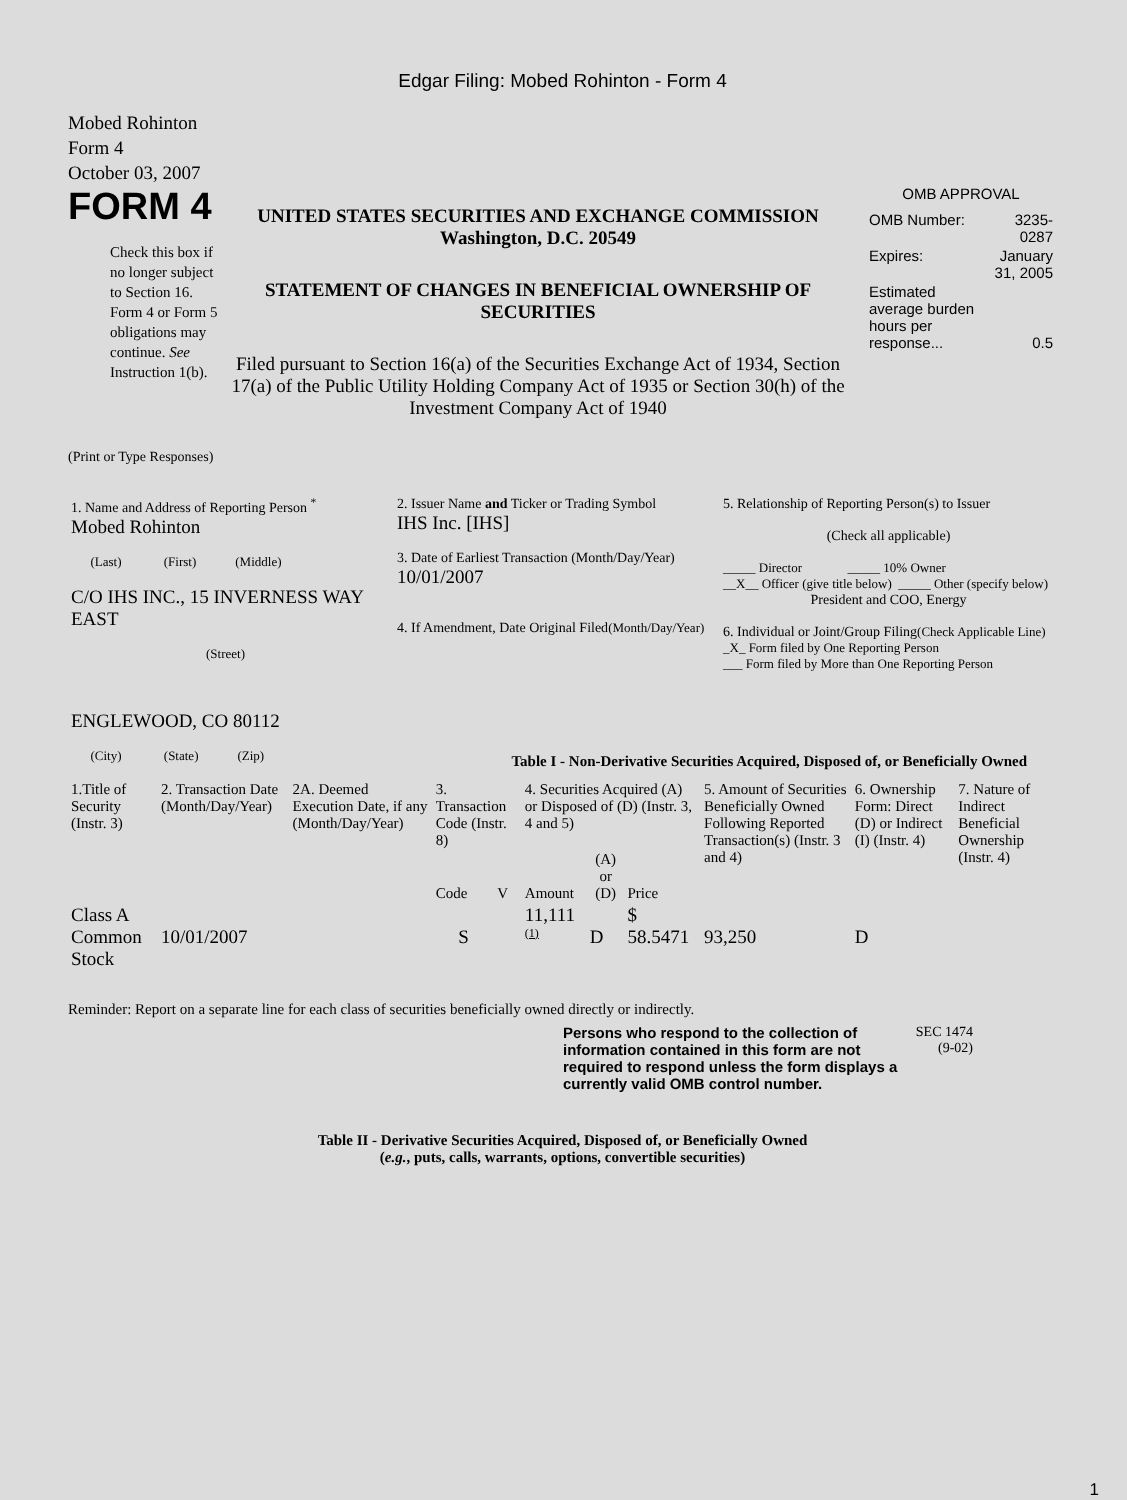Edgar Filing: Mobed Rohinton - Form 4
Mobed Rohinton
Form 4
October 03, 2007
FORM 4
Check this box if no longer subject to Section 16. Form 4 or Form 5 obligations may continue. See Instruction 1(b).
UNITED STATES SECURITIES AND EXCHANGE COMMISSION
Washington, D.C. 20549
STATEMENT OF CHANGES IN BENEFICIAL OWNERSHIP OF SECURITIES
Filed pursuant to Section 16(a) of the Securities Exchange Act of 1934, Section 17(a) of the Public Utility Holding Company Act of 1935 or Section 30(h) of the Investment Company Act of 1940
OMB APPROVAL
| OMB Number: | 3235-0287 |
| Expires: | January 31, 2005 |
| Estimated average burden hours per response... | 0.5 |
(Print or Type Responses)
| 1. Name and Address of Reporting Person <sup>*</sup> Mobed Rohinton (Last) (First) (Middle) C/O IHS INC., 15 INVERNESS WAY EAST (Street) ENGLEWOOD, CO 80112 (City) (State) (Zip) | 2. Issuer Name and Ticker or Trading Symbol IHS Inc. [IHS] 3. Date of Earliest Transaction (Month/Day/Year) 10/01/2007 4. If Amendment, Date Original Filed (Month/Day/Year) | 5. Relationship of Reporting Person(s) to Issuer (Check all applicable) _____ Director _____ 10% Owner __X__ Officer (give title below) _____ Other (specify below) President and COO, Energy 6. Individual or Joint/Group Filing (Check Applicable Line) _X_ Form filed by One Reporting Person ___ Form filed by More than One Reporting Person |
Table I - Non-Derivative Securities Acquired, Disposed of, or Beneficially Owned
| 1.Title of Security (Instr. 3) | 2. Transaction Date (Month/Day/Year) | 2A. Deemed Execution Date, if any (Month/Day/Year) | 3. Transaction Code (Instr. 8) | | 4. Securities Acquired (A) or Disposed of (D) (Instr. 3, 4 and 5) | | | 5. Amount of Securities Beneficially Owned Following Reported Transaction(s) (Instr. 3 and 4) | 6. Ownership Form: Direct (D) or Indirect (I) (Instr. 4) | 7. Nature of Indirect Beneficial Ownership (Instr. 4) |
| --- | --- | --- | --- | --- | --- | --- | --- | --- | --- | --- |
| | | | Code | V | Amount | (A) or (D) | Price | | | |
| Class A Common Stock | 10/01/2007 | | S | | 11,111 <sup>(1)</sup> | D | $ 58.5471 | 93,250 | D | |
Reminder: Report on a separate line for each class of securities beneficially owned directly or indirectly.
Persons who respond to the collection of information contained in this form are not required to respond unless the form displays a currently valid OMB control number.
SEC 1474
(9-02)
Table II - Derivative Securities Acquired, Disposed of, or Beneficially Owned
(e.g., puts, calls, warrants, options, convertible securities)
1